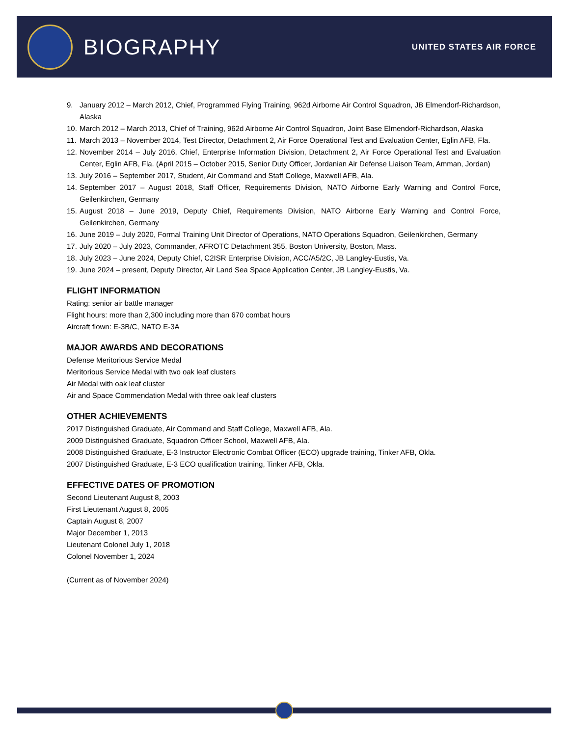BIOGRAPHY
UNITED STATES AIR FORCE
9. January 2012 – March 2012, Chief, Programmed Flying Training, 962d Airborne Air Control Squadron, JB Elmendorf-Richardson, Alaska
10. March 2012 – March 2013, Chief of Training, 962d Airborne Air Control Squadron, Joint Base Elmendorf-Richardson, Alaska
11. March 2013 – November 2014, Test Director, Detachment 2, Air Force Operational Test and Evaluation Center, Eglin AFB, Fla.
12. November 2014 – July 2016, Chief, Enterprise Information Division, Detachment 2, Air Force Operational Test and Evaluation Center, Eglin AFB, Fla. (April 2015 – October 2015, Senior Duty Officer, Jordanian Air Defense Liaison Team, Amman, Jordan)
13. July 2016 – September 2017, Student, Air Command and Staff College, Maxwell AFB, Ala.
14. September 2017 – August 2018, Staff Officer, Requirements Division, NATO Airborne Early Warning and Control Force, Geilenkirchen, Germany
15. August 2018 – June 2019, Deputy Chief, Requirements Division, NATO Airborne Early Warning and Control Force, Geilenkirchen, Germany
16. June 2019 – July 2020, Formal Training Unit Director of Operations, NATO Operations Squadron, Geilenkirchen, Germany
17. July 2020 – July 2023, Commander, AFROTC Detachment 355, Boston University, Boston, Mass.
18. July 2023 – June 2024, Deputy Chief, C2ISR Enterprise Division, ACC/A5/2C, JB Langley-Eustis, Va.
19. June 2024 – present, Deputy Director, Air Land Sea Space Application Center, JB Langley-Eustis, Va.
FLIGHT INFORMATION
Rating: senior air battle manager
Flight hours: more than 2,300 including more than 670 combat hours
Aircraft flown: E-3B/C, NATO E-3A
MAJOR AWARDS AND DECORATIONS
Defense Meritorious Service Medal
Meritorious Service Medal with two oak leaf clusters
Air Medal with oak leaf cluster
Air and Space Commendation Medal with three oak leaf clusters
OTHER ACHIEVEMENTS
2017 Distinguished Graduate, Air Command and Staff College, Maxwell AFB, Ala.
2009 Distinguished Graduate, Squadron Officer School, Maxwell AFB, Ala.
2008 Distinguished Graduate, E-3 Instructor Electronic Combat Officer (ECO) upgrade training, Tinker AFB, Okla.
2007 Distinguished Graduate, E-3 ECO qualification training, Tinker AFB, Okla.
EFFECTIVE DATES OF PROMOTION
Second Lieutenant August 8, 2003
First Lieutenant August 8, 2005
Captain August 8, 2007
Major December 1, 2013
Lieutenant Colonel July 1, 2018
Colonel November 1, 2024
(Current as of November 2024)